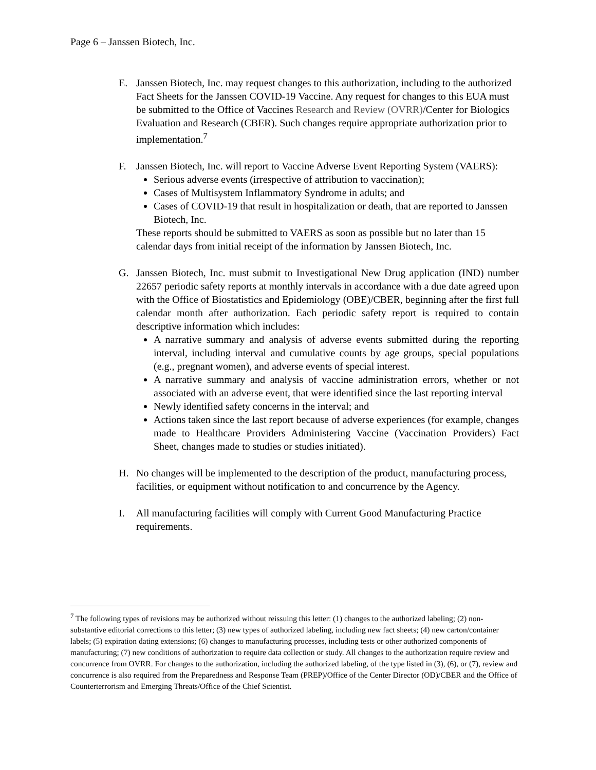Page 6 – Janssen Biotech, Inc.
E. Janssen Biotech, Inc. may request changes to this authorization, including to the authorized Fact Sheets for the Janssen COVID-19 Vaccine. Any request for changes to this EUA must be submitted to the Office of Vaccines Research and Review (OVRR)/Center for Biologics Evaluation and Research (CBER). Such changes require appropriate authorization prior to implementation.<sup>7</sup>
F. Janssen Biotech, Inc. will report to Vaccine Adverse Event Reporting System (VAERS):
Serious adverse events (irrespective of attribution to vaccination);
Cases of Multisystem Inflammatory Syndrome in adults; and
Cases of COVID-19 that result in hospitalization or death, that are reported to Janssen Biotech, Inc.
These reports should be submitted to VAERS as soon as possible but no later than 15 calendar days from initial receipt of the information by Janssen Biotech, Inc.
G. Janssen Biotech, Inc. must submit to Investigational New Drug application (IND) number 22657 periodic safety reports at monthly intervals in accordance with a due date agreed upon with the Office of Biostatistics and Epidemiology (OBE)/CBER, beginning after the first full calendar month after authorization. Each periodic safety report is required to contain descriptive information which includes:
A narrative summary and analysis of adverse events submitted during the reporting interval, including interval and cumulative counts by age groups, special populations (e.g., pregnant women), and adverse events of special interest.
A narrative summary and analysis of vaccine administration errors, whether or not associated with an adverse event, that were identified since the last reporting interval
Newly identified safety concerns in the interval; and
Actions taken since the last report because of adverse experiences (for example, changes made to Healthcare Providers Administering Vaccine (Vaccination Providers) Fact Sheet, changes made to studies or studies initiated).
H. No changes will be implemented to the description of the product, manufacturing process, facilities, or equipment without notification to and concurrence by the Agency.
I. All manufacturing facilities will comply with Current Good Manufacturing Practice requirements.
<sup>7</sup> The following types of revisions may be authorized without reissuing this letter: (1) changes to the authorized labeling; (2) non-substantive editorial corrections to this letter; (3) new types of authorized labeling, including new fact sheets; (4) new carton/container labels; (5) expiration dating extensions; (6) changes to manufacturing processes, including tests or other authorized components of manufacturing; (7) new conditions of authorization to require data collection or study. All changes to the authorization require review and concurrence from OVRR. For changes to the authorization, including the authorized labeling, of the type listed in (3), (6), or (7), review and concurrence is also required from the Preparedness and Response Team (PREP)/Office of the Center Director (OD)/CBER and the Office of Counterterrorism and Emerging Threats/Office of the Chief Scientist.